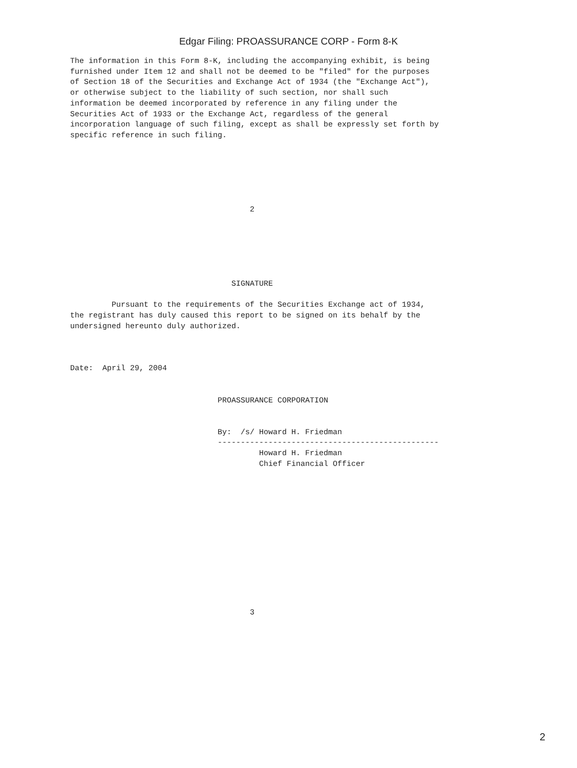Edgar Filing: PROASSURANCE CORP - Form 8-K
The information in this Form 8-K, including the accompanying exhibit, is being
furnished under Item 12 and shall not be deemed to be "filed" for the purposes
of Section 18 of the Securities and Exchange Act of 1934 (the "Exchange Act"),
or otherwise subject to the liability of such section, nor shall such
information be deemed incorporated by reference in any filing under the
Securities Act of 1933 or the Exchange Act, regardless of the general
incorporation language of such filing, except as shall be expressly set forth by
specific reference in such filing.






                                       2






                                   SIGNATURE

         Pursuant to the requirements of the Securities Exchange act of 1934,
the registrant has duly caused this report to be signed on its behalf by the
undersigned hereunto duly authorized.



Date:  April 29, 2004


                                PROASSURANCE CORPORATION


                                By:  /s/ Howard H. Friedman
                                ------------------------------------------------
                                         Howard H. Friedman
                                         Chief Financial Officer













                                       3
2